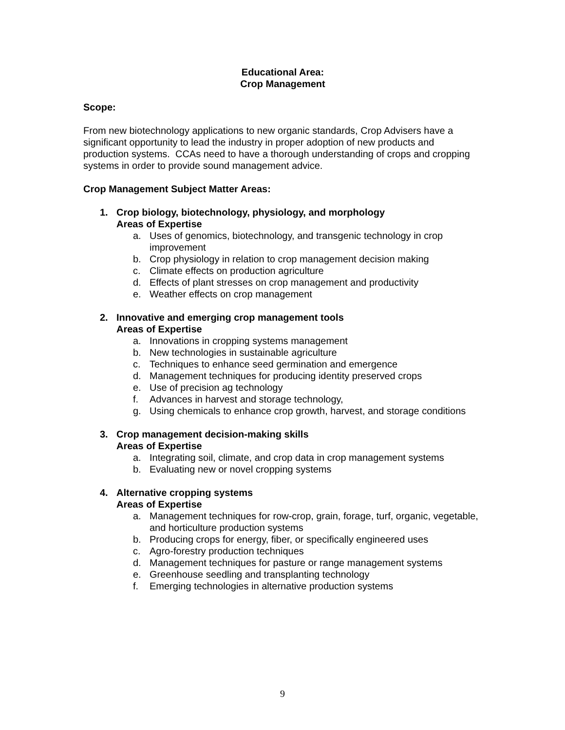Educational Area:
Crop Management
Scope:
From new biotechnology applications to new organic standards, Crop Advisers have a significant opportunity to lead the industry in proper adoption of new products and production systems. CCAs need to have a thorough understanding of crops and cropping systems in order to provide sound management advice.
Crop Management Subject Matter Areas:
1. Crop biology, biotechnology, physiology, and morphology
Areas of Expertise
a. Uses of genomics, biotechnology, and transgenic technology in crop improvement
b. Crop physiology in relation to crop management decision making
c. Climate effects on production agriculture
d. Effects of plant stresses on crop management and productivity
e. Weather effects on crop management
2. Innovative and emerging crop management tools
Areas of Expertise
a. Innovations in cropping systems management
b. New technologies in sustainable agriculture
c. Techniques to enhance seed germination and emergence
d. Management techniques for producing identity preserved crops
e. Use of precision ag technology
f. Advances in harvest and storage technology,
g. Using chemicals to enhance crop growth, harvest, and storage conditions
3. Crop management decision-making skills
Areas of Expertise
a. Integrating soil, climate, and crop data in crop management systems
b. Evaluating new or novel cropping systems
4. Alternative cropping systems
Areas of Expertise
a. Management techniques for row-crop, grain, forage, turf, organic, vegetable, and horticulture production systems
b. Producing crops for energy, fiber, or specifically engineered uses
c. Agro-forestry production techniques
d. Management techniques for pasture or range management systems
e. Greenhouse seedling and transplanting technology
f. Emerging technologies in alternative production systems
9